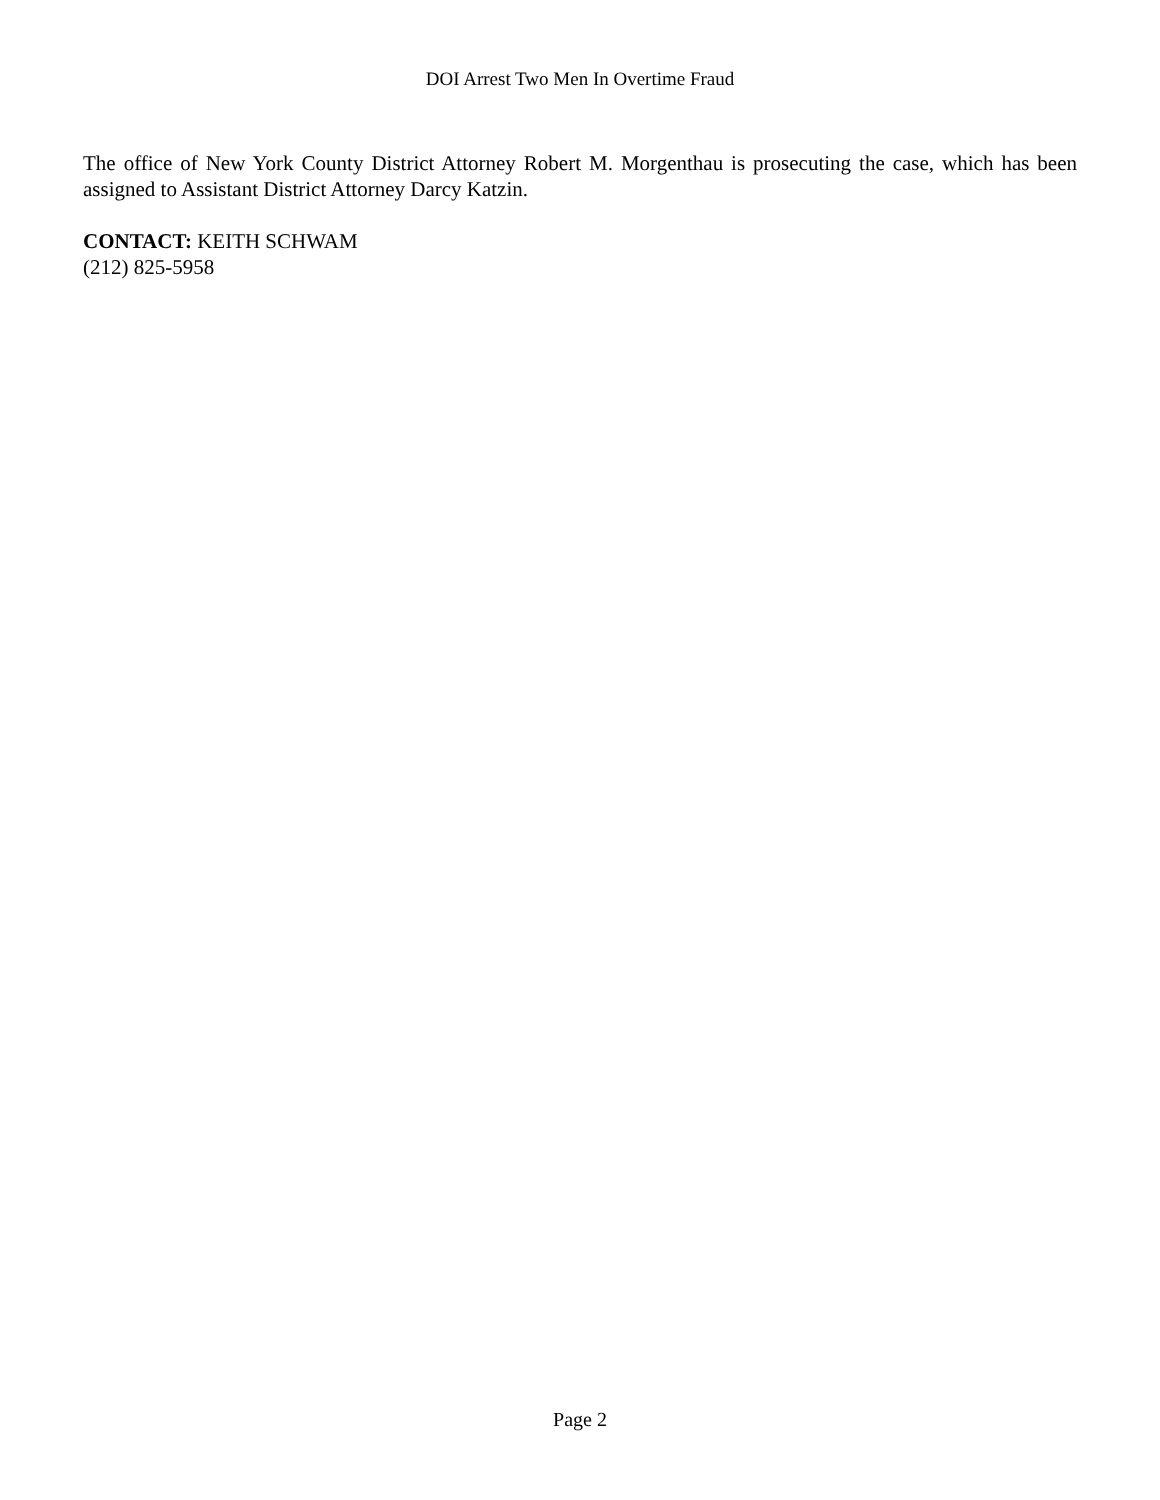DOI Arrest Two Men In Overtime Fraud
The office of New York County District Attorney Robert M. Morgenthau is prosecuting the case, which has been assigned to Assistant District Attorney Darcy Katzin.
CONTACT: KEITH SCHWAM
(212) 825-5958
Page 2